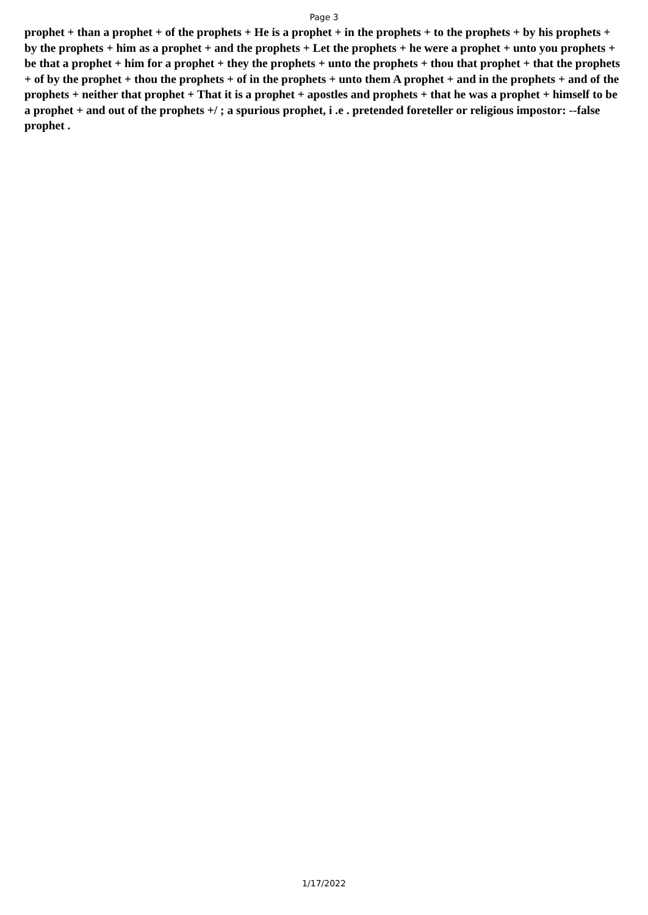Page 3
prophet + than a prophet + of the prophets + He is a prophet + in the prophets + to the prophets + by his prophets + by the prophets + him as a prophet + and the prophets + Let the prophets + he were a prophet + unto you prophets + be that a prophet + him for a prophet + they the prophets + unto the prophets + thou that prophet + that the prophets + of by the prophet + thou the prophets + of in the prophets + unto them A prophet + and in the prophets + and of the prophets + neither that prophet + That it is a prophet + apostles and prophets + that he was a prophet + himself to be a prophet + and out of the prophets +/ ; a spurious prophet, i .e . pretended foreteller or religious impostor: --false prophet .
1/17/2022